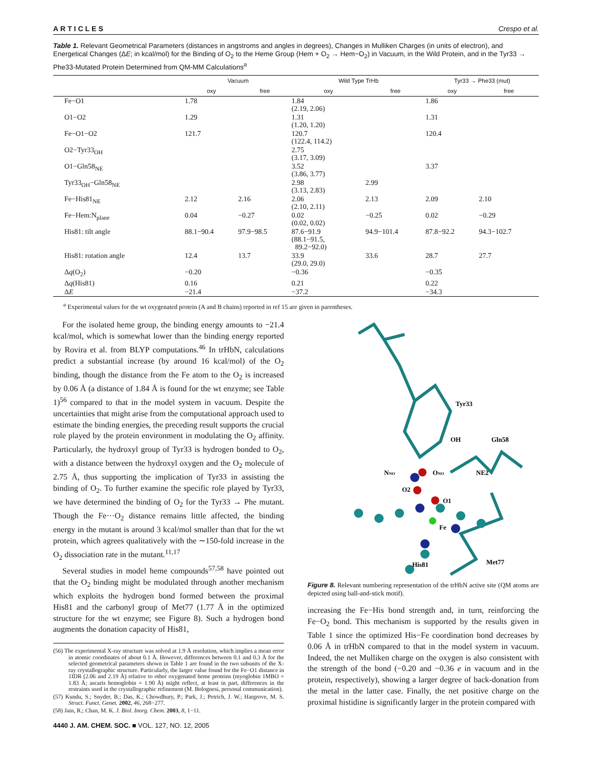ARTICLES Crespo et al.
Table 1. Relevant Geometrical Parameters (distances in angstroms and angles in degrees), Changes in Mulliken Charges (in units of electron), and Energetical Changes (ΔE; in kcal/mol) for the Binding of O<sub>2</sub> to the Heme Group (Hem + O<sub>2</sub> → Hem−O<sub>2</sub>) in Vacuum, in the Wild Protein, and in the Tyr33 → Phe33-Mutated Protein Determined from QM-MM Calculations<sup>a</sup>
| | Vacuum | | Wild Type TrHb | | Tyr33 → Phe33 (mut) | |
| --- | --- | --- | --- | --- | --- | --- |
| | oxy | free | oxy | free | oxy | free |
| Fe−O1 | 1.78 | | 1.84 (2.19, 2.06) | | 1.86 | |
| O1−O2 | 1.29 | | 1.31 (1.20, 1.20) | | 1.31 | |
| Fe−O1−O2 | 121.7 | | 120.7 (122.4, 114.2) | | 120.4 | |
| O2−Tyr33<sub>OH</sub> | | | 2.75 (3.17, 3.09) | | | |
| O1−Gln58<sub>NE</sub> | | | 3.52 (3.86, 3.77) | | 3.37 | |
| Tyr33<sub>OH</sub>−Gln58<sub>NE</sub> | | | 2.98 (3.13, 2.83) | 2.99 | | |
| Fe−His81<sub>NE</sub> | 2.12 | 2.16 | 2.06 (2.10, 2.11) | 2.13 | 2.09 | 2.10 |
| Fe−Hem:N<sub>plane</sub> | 0.04 | −0.27 | 0.02 (0.02, 0.02) | −0.25 | 0.02 | −0.29 |
| His81: tilt angle | 88.1−90.4 | 97.9−98.5 | 87.6−91.9 (88.1−91.5, 89.2−92.0) | 94.9−101.4 | 87.8−92.2 | 94.3−102.7 |
| His81: rotation angle | 12.4 | 13.7 | 33.9 (29.0, 29.0) | 33.6 | 28.7 | 27.7 |
| Δ q (O<sub>2</sub>) | −0.20 | | −0.36 | | −0.35 | |
| Δ q (His81) | 0.16 | | 0.21 | | 0.22 | |
| Δ E | −21.4 | | −37.2 | | −34.3 | |
<sup>a</sup> Experimental values for the wt oxygenated protein (A and B chains) reported in ref 15 are given in parentheses.
For the isolated heme group, the binding energy amounts to −21.4 kcal/mol, which is somewhat lower than the binding energy reported by Rovira et al. from BLYP computations.<sup>46</sup> In trHbN, calculations predict a substantial increase (by around 16 kcal/mol) of the O<sub>2</sub> binding, though the distance from the Fe atom to the O<sub>2</sub> is increased by 0.06 Å (a distance of 1.84 Å is found for the wt enzyme; see Table 1)<sup>56</sup> compared to that in the model system in vacuum. Despite the uncertainties that might arise from the computational approach used to estimate the binding energies, the preceding result supports the crucial role played by the protein environment in modulating the O<sub>2</sub> affinity. Particularly, the hydroxyl group of Tyr33 is hydrogen bonded to O<sub>2</sub>, with a distance between the hydroxyl oxygen and the O<sub>2</sub> molecule of 2.75 Å, thus supporting the implication of Tyr33 in assisting the binding of O<sub>2</sub>. To further examine the specific role played by Tyr33, we have determined the binding of O<sub>2</sub> for the Tyr33 → Phe mutant. Though the Fe···O<sub>2</sub> distance remains little affected, the binding energy in the mutant is around 3 kcal/mol smaller than that for the wt protein, which agrees qualitatively with the ∼150-fold increase in the O<sub>2</sub> dissociation rate in the mutant.<sup>11,17</sup>
Several studies in model heme compounds<sup>57,58</sup> have pointed out that the O<sub>2</sub> binding might be modulated through another mechanism which exploits the hydrogen bond formed between the proximal His81 and the carbonyl group of Met77 (1.77 Å in the optimized structure for the wt enzyme; see Figure 8). Such a hydrogen bond augments the donation capacity of His81,
(56) The experimental X-ray structure was solved at 1.9 Å resolution, which implies a mean error in atomic coordinates of about 0.1 Å. However, differences between 0.1 and 0.3 Å for the selected geometrical parameters shown in Table 1 are found in the two subunits of the X-ray crystallographic structure. Particularly, the larger value found for the Fe−O1 distance in 1IDR (2.06 and 2.19 Å) relative to other oxygenated heme proteins (myoglobin 1MBO = 1.83 Å; ascaris hemoglobin = 1.90 Å) might reflect, at least in part, differences in the restraints used in the crystallographic refinement (M. Bolognesi, personal communication).
(57) Kundu, S.; Snyder, B.; Das, K.; Chowdhury, P.; Park, J.; Petrich, J. W.; Hargrove, M. S. Struct. Funct. Genet. 2002, 46, 268−277.
(58) Jain, R.; Chan, M. K. J. Biol. Inorg. Chem. 2003, 8, 1−11.
Tyr33
Gln58
OH
NE2
NNO
ONO
O2
O1
Fe
His81
Met77
Figure 8. Relevant numbering representation of the trHbN active site (QM atoms are depicted using ball-and-stick motif).
increasing the Fe−His bond strength and, in turn, reinforcing the Fe−O<sub>2</sub> bond. This mechanism is supported by the results given in Table 1 since the optimized His−Fe coordination bond decreases by 0.06 Å in trHbN compared to that in the model system in vacuum. Indeed, the net Mulliken charge on the oxygen is also consistent with the strength of the bond (−0.20 and −0.36 e in vacuum and in the protein, respectively), showing a larger degree of back-donation from the metal in the latter case. Finally, the net positive charge on the proximal histidine is significantly larger in the protein compared with
4440 J. AM. CHEM. SOC. ■ VOL. 127, NO. 12, 2005